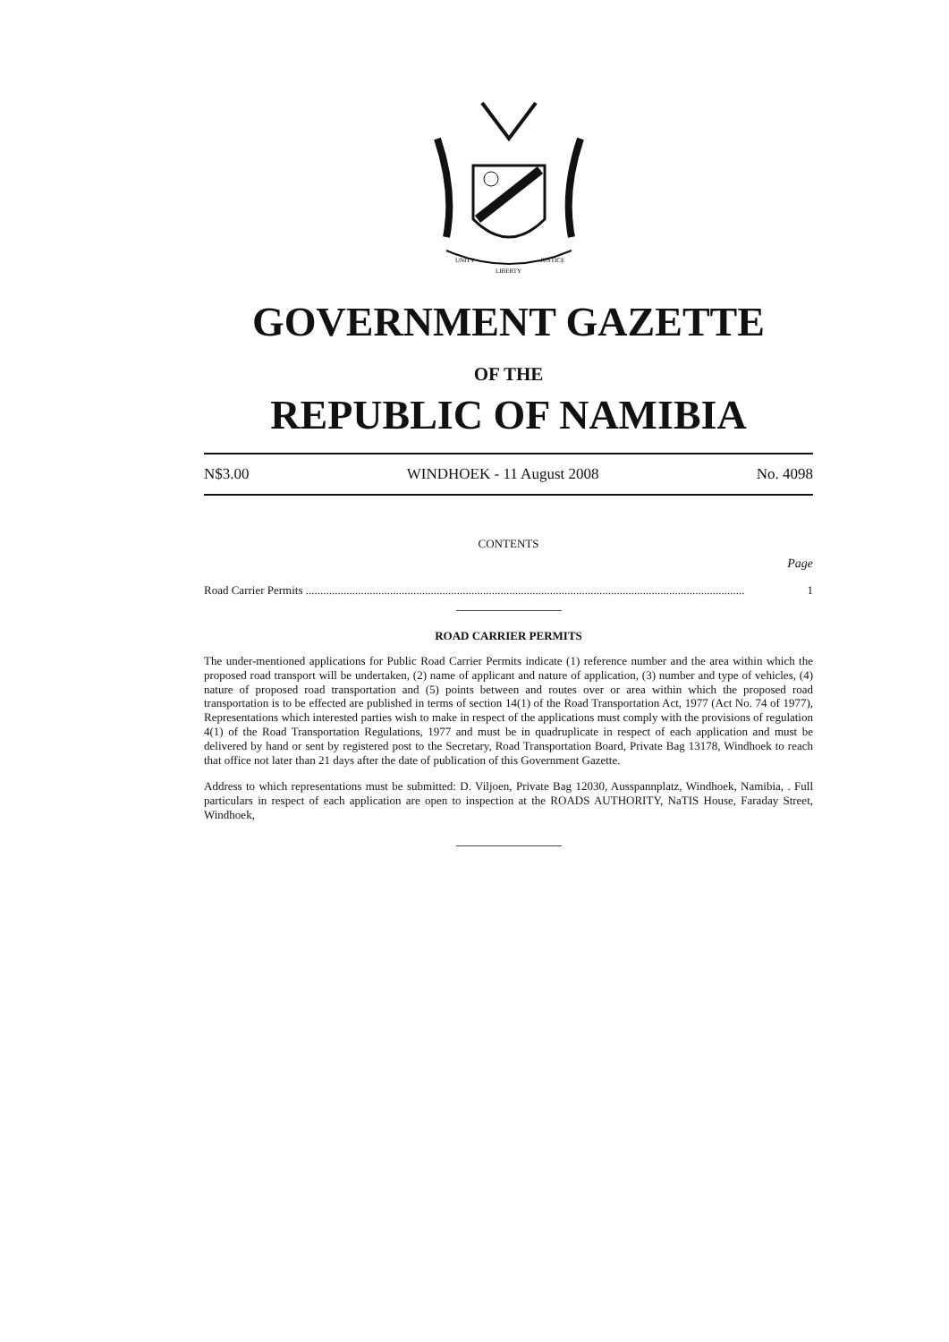UNITY
LIBERTY
JUSTICE
GOVERNMENT GAZETTE
OF THE
REPUBLIC OF NAMIBIA
N$3.00 WINDHOEK - 11 August 2008 No. 4098
CONTENTS
Page
Road Carrier Permits ....................................................................................................................................................... 1
ROAD CARRIER PERMITS
The under-mentioned applications for Public Road Carrier Permits indicate (1) reference number and the area within which the proposed road transport will be undertaken, (2) name of applicant and nature of application, (3) number and type of vehicles, (4) nature of proposed road transportation and (5) points between and routes over or area within which the proposed road transportation is to be effected are published in terms of section 14(1) of the Road Transportation Act, 1977 (Act No. 74 of 1977), Representations which interested parties wish to make in respect of the applications must comply with the provisions of regulation 4(1) of the Road Transportation Regulations, 1977 and must be in quadruplicate in respect of each application and must be delivered by hand or sent by registered post to the Secretary, Road Transportation Board, Private Bag 13178, Windhoek to reach that office not later than 21 days after the date of publication of this Government Gazette.
Address to which representations must be submitted: D. Viljoen, Private Bag 12030, Ausspannplatz, Windhoek, Namibia, . Full particulars in respect of each application are open to inspection at the ROADS AUTHORITY, NaTIS House, Faraday Street, Windhoek,